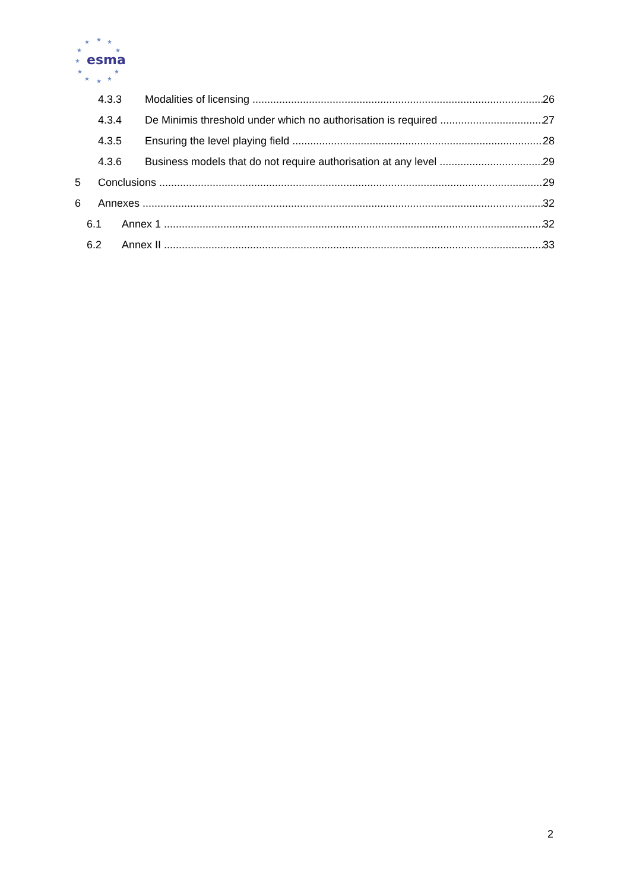★
★
★
★
★
★
★
★
★
★
★
esma
4.3.3 Modalities of licensing 26
4.3.4 De Minimis threshold under which no authorisation is required 27
4.3.5 Ensuring the level playing field 28
4.3.6 Business models that do not require authorisation at any level 29
5 Conclusions 29
6 Annexes 32
6.1 Annex 1 32
6.2 Annex II 33
2